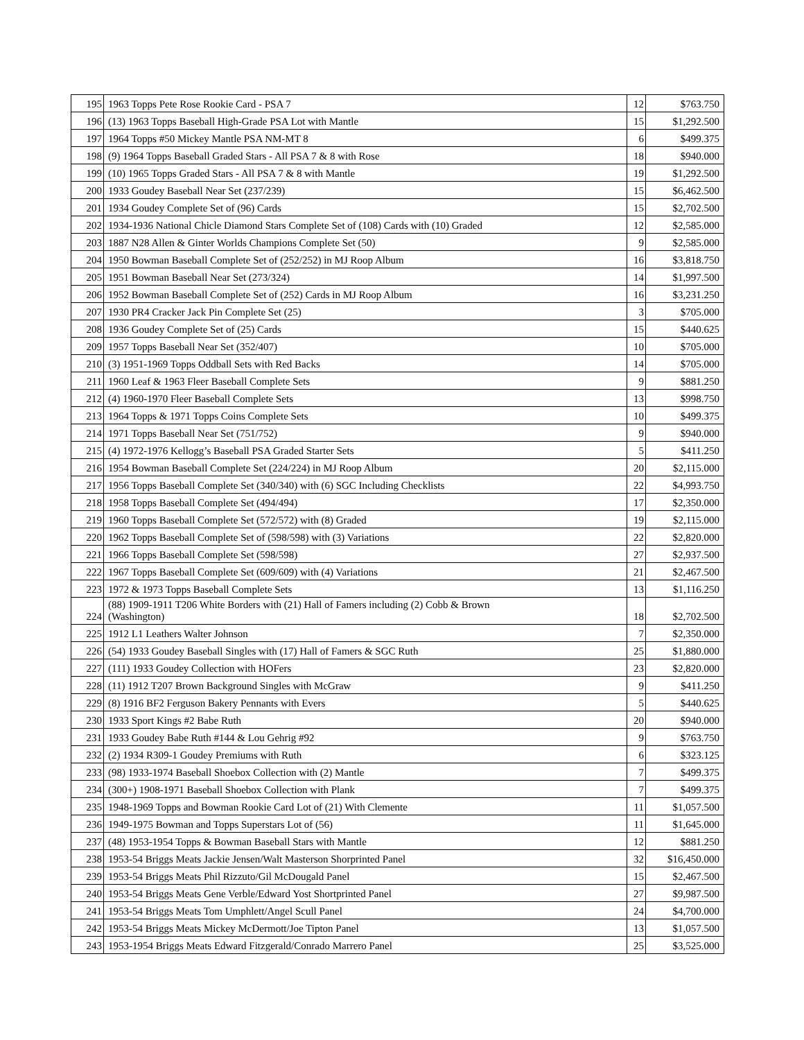| 195 | 1963 Topps Pete Rose Rookie Card - PSA 7 | 12 | $763.750 |
| 196 | (13) 1963 Topps Baseball High-Grade PSA Lot with Mantle | 15 | $1,292.500 |
| 197 | 1964 Topps #50 Mickey Mantle PSA NM-MT 8 | 6 | $499.375 |
| 198 | (9) 1964 Topps Baseball Graded Stars - All PSA 7 & 8 with Rose | 18 | $940.000 |
| 199 | (10) 1965 Topps Graded Stars - All PSA 7 & 8 with Mantle | 19 | $1,292.500 |
| 200 | 1933 Goudey Baseball Near Set (237/239) | 15 | $6,462.500 |
| 201 | 1934 Goudey Complete Set of (96) Cards | 15 | $2,702.500 |
| 202 | 1934-1936 National Chicle Diamond Stars Complete Set of (108) Cards with (10) Graded | 12 | $2,585.000 |
| 203 | 1887 N28 Allen & Ginter Worlds Champions Complete Set (50) | 9 | $2,585.000 |
| 204 | 1950 Bowman Baseball Complete Set of (252/252) in MJ Roop Album | 16 | $3,818.750 |
| 205 | 1951 Bowman Baseball Near Set (273/324) | 14 | $1,997.500 |
| 206 | 1952 Bowman Baseball Complete Set of (252) Cards in MJ Roop Album | 16 | $3,231.250 |
| 207 | 1930 PR4 Cracker Jack Pin Complete Set (25) | 3 | $705.000 |
| 208 | 1936 Goudey Complete Set of (25) Cards | 15 | $440.625 |
| 209 | 1957 Topps Baseball Near Set (352/407) | 10 | $705.000 |
| 210 | (3) 1951-1969 Topps Oddball Sets with Red Backs | 14 | $705.000 |
| 211 | 1960 Leaf & 1963 Fleer Baseball Complete Sets | 9 | $881.250 |
| 212 | (4) 1960-1970 Fleer Baseball Complete Sets | 13 | $998.750 |
| 213 | 1964 Topps & 1971 Topps Coins Complete Sets | 10 | $499.375 |
| 214 | 1971 Topps Baseball Near Set (751/752) | 9 | $940.000 |
| 215 | (4) 1972-1976 Kellogg’s Baseball PSA Graded Starter Sets | 5 | $411.250 |
| 216 | 1954 Bowman Baseball Complete Set (224/224) in MJ Roop Album | 20 | $2,115.000 |
| 217 | 1956 Topps Baseball Complete Set (340/340) with (6) SGC Including Checklists | 22 | $4,993.750 |
| 218 | 1958 Topps Baseball Complete Set (494/494) | 17 | $2,350.000 |
| 219 | 1960 Topps Baseball Complete Set (572/572) with (8) Graded | 19 | $2,115.000 |
| 220 | 1962 Topps Baseball Complete Set of (598/598) with (3) Variations | 22 | $2,820.000 |
| 221 | 1966 Topps Baseball Complete Set (598/598) | 27 | $2,937.500 |
| 222 | 1967 Topps Baseball Complete Set (609/609) with (4) Variations | 21 | $2,467.500 |
| 223 | 1972 & 1973 Topps Baseball Complete Sets | 13 | $1,116.250 |
| 224 | (88) 1909-1911 T206 White Borders with (21) Hall of Famers including (2) Cobb & Brown (Washington) | 18 | $2,702.500 |
| 225 | 1912 L1 Leathers Walter Johnson | 7 | $2,350.000 |
| 226 | (54) 1933 Goudey Baseball Singles with (17) Hall of Famers & SGC Ruth | 25 | $1,880.000 |
| 227 | (111) 1933 Goudey Collection with HOFers | 23 | $2,820.000 |
| 228 | (11) 1912 T207 Brown Background Singles with McGraw | 9 | $411.250 |
| 229 | (8) 1916 BF2 Ferguson Bakery Pennants with Evers | 5 | $440.625 |
| 230 | 1933 Sport Kings #2 Babe Ruth | 20 | $940.000 |
| 231 | 1933 Goudey Babe Ruth #144 & Lou Gehrig #92 | 9 | $763.750 |
| 232 | (2) 1934 R309-1 Goudey Premiums with Ruth | 6 | $323.125 |
| 233 | (98) 1933-1974 Baseball Shoebox Collection with (2) Mantle | 7 | $499.375 |
| 234 | (300+) 1908-1971 Baseball Shoebox Collection with Plank | 7 | $499.375 |
| 235 | 1948-1969 Topps and Bowman Rookie Card Lot of (21) With Clemente | 11 | $1,057.500 |
| 236 | 1949-1975 Bowman and Topps Superstars Lot of (56) | 11 | $1,645.000 |
| 237 | (48) 1953-1954 Topps & Bowman Baseball Stars with Mantle | 12 | $881.250 |
| 238 | 1953-54 Briggs Meats Jackie Jensen/Walt Masterson Shorprinted Panel | 32 | $16,450.000 |
| 239 | 1953-54 Briggs Meats Phil Rizzuto/Gil McDougald Panel | 15 | $2,467.500 |
| 240 | 1953-54 Briggs Meats Gene Verble/Edward Yost Shortprinted Panel | 27 | $9,987.500 |
| 241 | 1953-54 Briggs Meats Tom Umphlett/Angel Scull Panel | 24 | $4,700.000 |
| 242 | 1953-54 Briggs Meats Mickey McDermott/Joe Tipton Panel | 13 | $1,057.500 |
| 243 | 1953-1954 Briggs Meats Edward Fitzgerald/Conrado Marrero Panel | 25 | $3,525.000 |